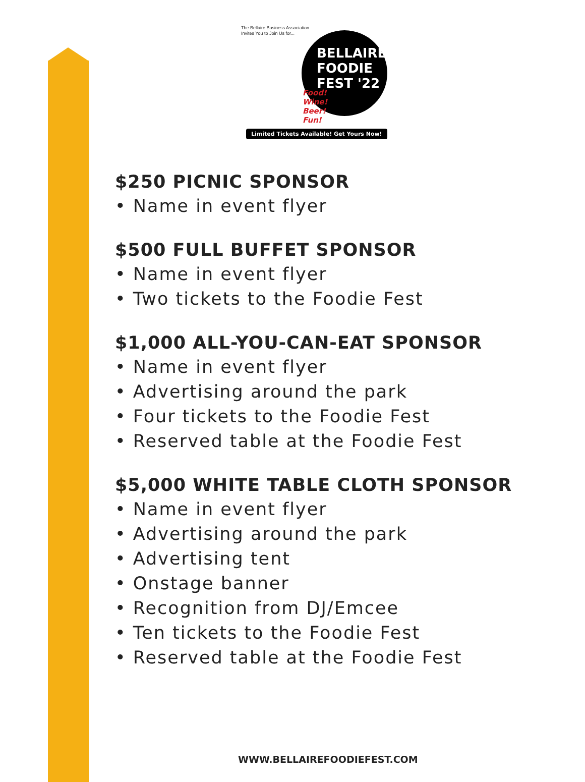The Bellaire Business Association
Invites You to Join Us for...
BELLAIRE
FOODIE
FEST '22
Food!
Wine!
Beer!
Fun!
Limited Tickets Available! Get Yours Now!
$250 PICNIC SPONSOR
• Name in event flyer
$500 FULL BUFFET SPONSOR
• Name in event flyer
• Two tickets to the Foodie Fest
$1,000 ALL-YOU-CAN-EAT SPONSOR
• Name in event flyer
• Advertising around the park
• Four tickets to the Foodie Fest
• Reserved table at the Foodie Fest
$5,000 WHITE TABLE CLOTH SPONSOR
• Name in event flyer
• Advertising around the park
• Advertising tent
• Onstage banner
• Recognition from DJ/Emcee
• Ten tickets to the Foodie Fest
• Reserved table at the Foodie Fest
WWW.BELLAIREFOODIEFEST.COM